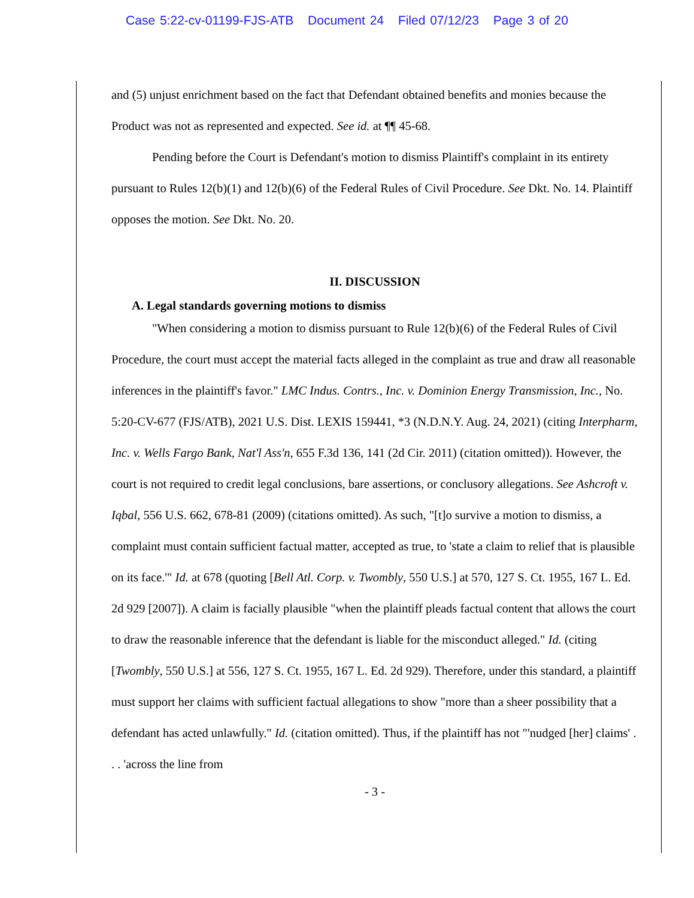Case 5:22-cv-01199-FJS-ATB Document 24 Filed 07/12/23 Page 3 of 20
and (5) unjust enrichment based on the fact that Defendant obtained benefits and monies because the Product was not as represented and expected. See id. at ¶¶ 45-68.
Pending before the Court is Defendant's motion to dismiss Plaintiff's complaint in its entirety pursuant to Rules 12(b)(1) and 12(b)(6) of the Federal Rules of Civil Procedure. See Dkt. No. 14. Plaintiff opposes the motion. See Dkt. No. 20.
II. DISCUSSION
A. Legal standards governing motions to dismiss
"When considering a motion to dismiss pursuant to Rule 12(b)(6) of the Federal Rules of Civil Procedure, the court must accept the material facts alleged in the complaint as true and draw all reasonable inferences in the plaintiff's favor." LMC Indus. Contrs., Inc. v. Dominion Energy Transmission, Inc., No. 5:20-CV-677 (FJS/ATB), 2021 U.S. Dist. LEXIS 159441, *3 (N.D.N.Y. Aug. 24, 2021) (citing Interpharm, Inc. v. Wells Fargo Bank, Nat'l Ass'n, 655 F.3d 136, 141 (2d Cir. 2011) (citation omitted)). However, the court is not required to credit legal conclusions, bare assertions, or conclusory allegations. See Ashcroft v. Iqbal, 556 U.S. 662, 678-81 (2009) (citations omitted). As such, "[t]o survive a motion to dismiss, a complaint must contain sufficient factual matter, accepted as true, to 'state a claim to relief that is plausible on its face.'" Id. at 678 (quoting [Bell Atl. Corp. v. Twombly, 550 U.S.] at 570, 127 S. Ct. 1955, 167 L. Ed. 2d 929 [2007]). A claim is facially plausible "when the plaintiff pleads factual content that allows the court to draw the reasonable inference that the defendant is liable for the misconduct alleged." Id. (citing [Twombly, 550 U.S.] at 556, 127 S. Ct. 1955, 167 L. Ed. 2d 929). Therefore, under this standard, a plaintiff must support her claims with sufficient factual allegations to show "more than a sheer possibility that a defendant has acted unlawfully." Id. (citation omitted). Thus, if the plaintiff has not "'nudged [her] claims' . . . 'across the line from
- 3 -